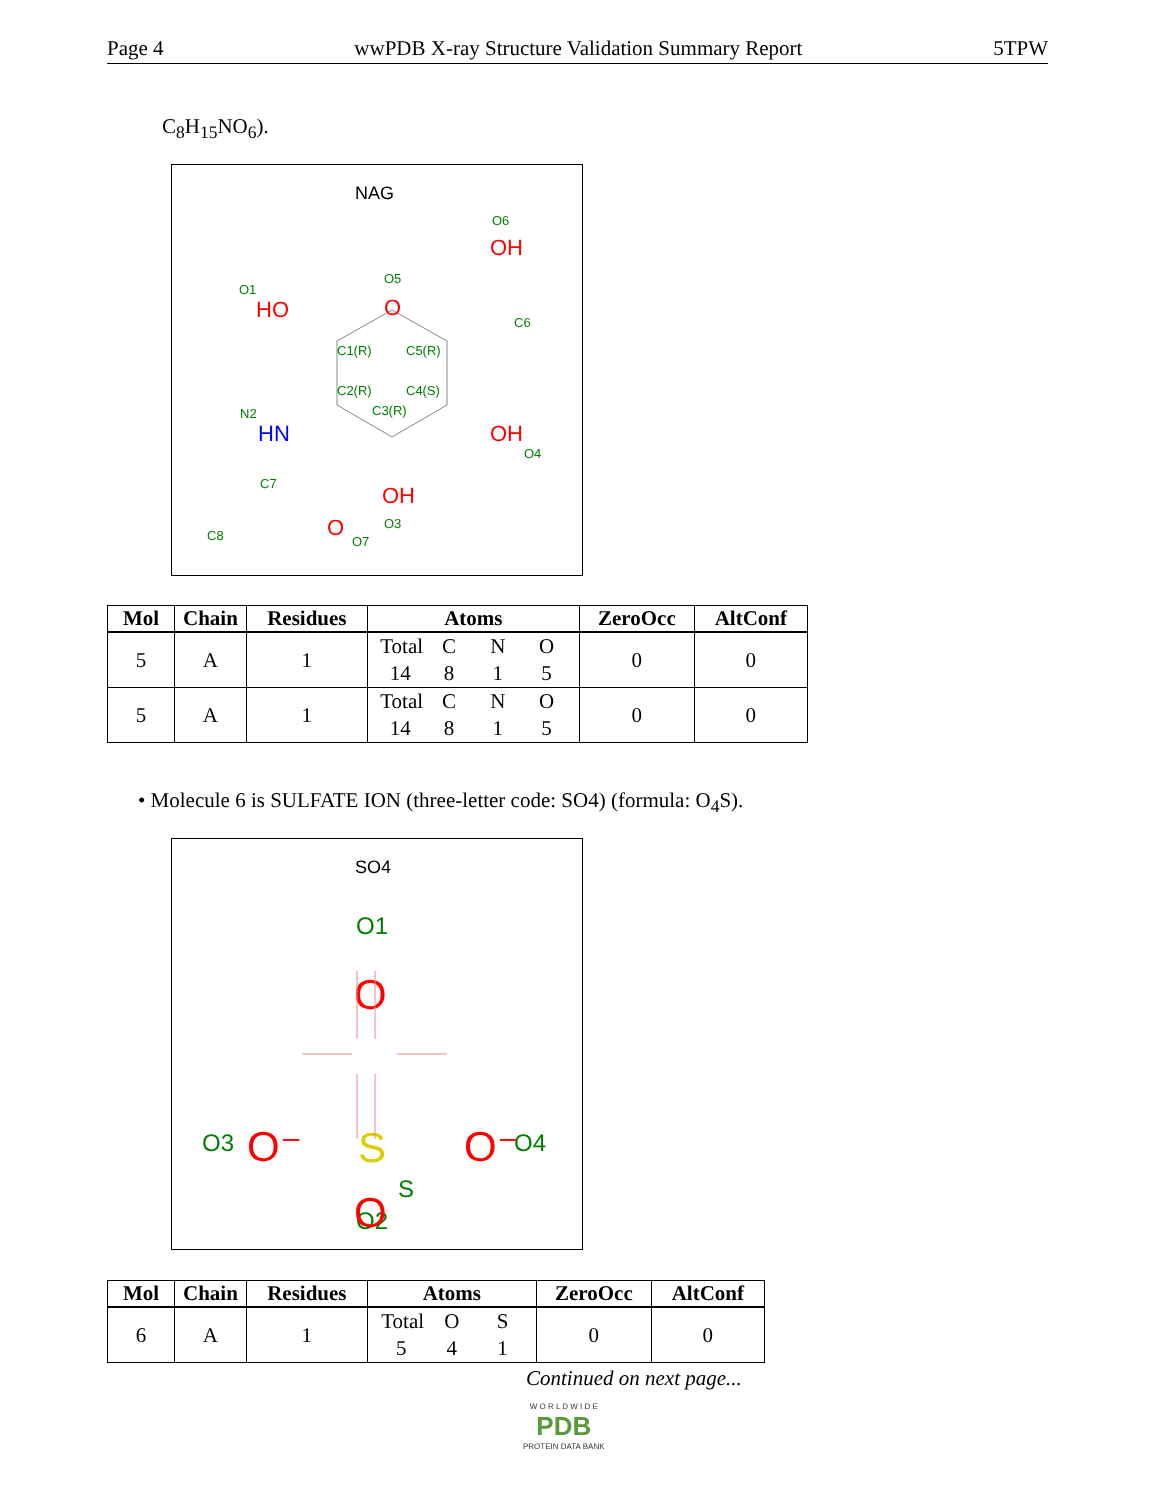Page 4 wwPDB X-ray Structure Validation Summary Report 5TPW
C<sub>8</sub>H<sub>15</sub>NO<sub>6</sub>).
NAG
O
HO
OH
OH
OH
HN
O
O1
O5
O6
C6
C1(R)
C5(R)
C2(R)
C4(S)
C3(R)
N2
O4
C7
O3
C8
O7
| Mol | Chain | Residues | Atoms | ZeroOcc | AltConf |
| --- | --- | --- | --- | --- | --- |
| 5 | A | 1 | Total C N O 14 8 1 5 | 0 | 0 |
| 5 | A | 1 | Total C N O 14 8 1 5 | 0 | 0 |
• Molecule 6 is SULFATE ION (three-letter code: SO4) (formula: O<sub>4</sub>S).
SO4
O1
O2
O3
O4
S
O
O
O⁻
O⁻
S
| Mol | Chain | Residues | Atoms | ZeroOcc | AltConf |
| --- | --- | --- | --- | --- | --- |
| 6 | A | 1 | Total O S 5 4 1 | 0 | 0 |
Continued on next page...
W O R L D W I D E
PDB
PROTEIN DATA BANK